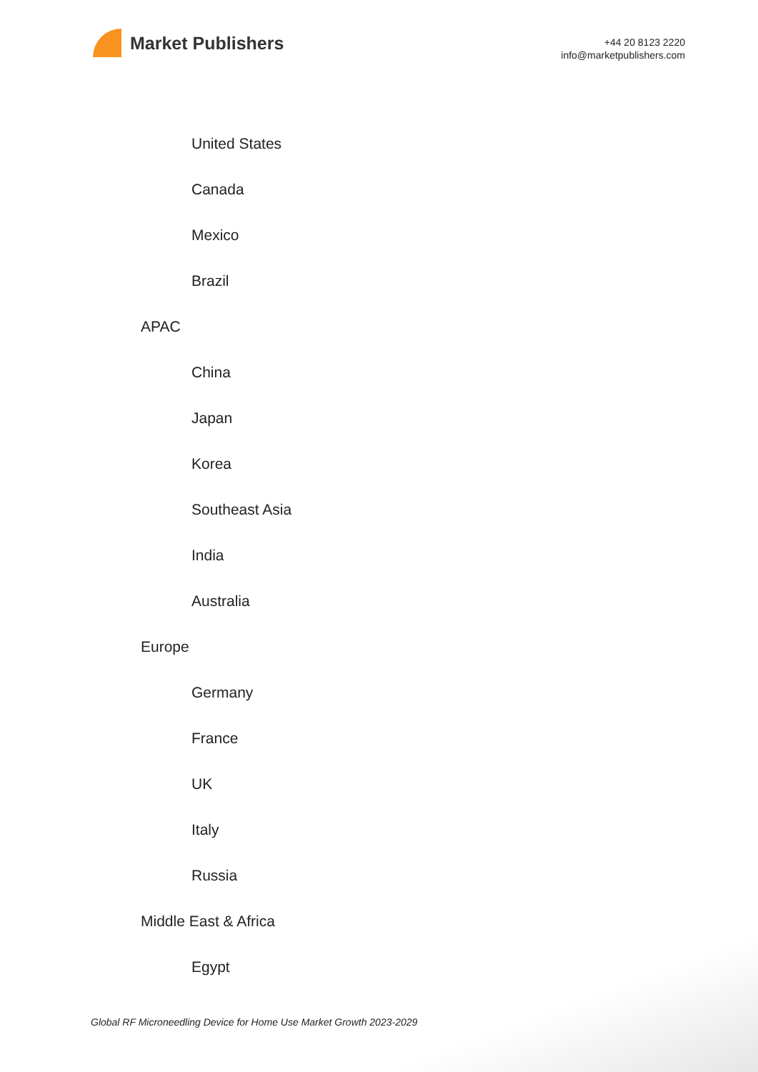Market Publishers
+44 20 8123 2220
info@marketpublishers.com
United States
Canada
Mexico
Brazil
APAC
China
Japan
Korea
Southeast Asia
India
Australia
Europe
Germany
France
UK
Italy
Russia
Middle East & Africa
Egypt
Global RF Microneedling Device for Home Use Market Growth 2023-2029